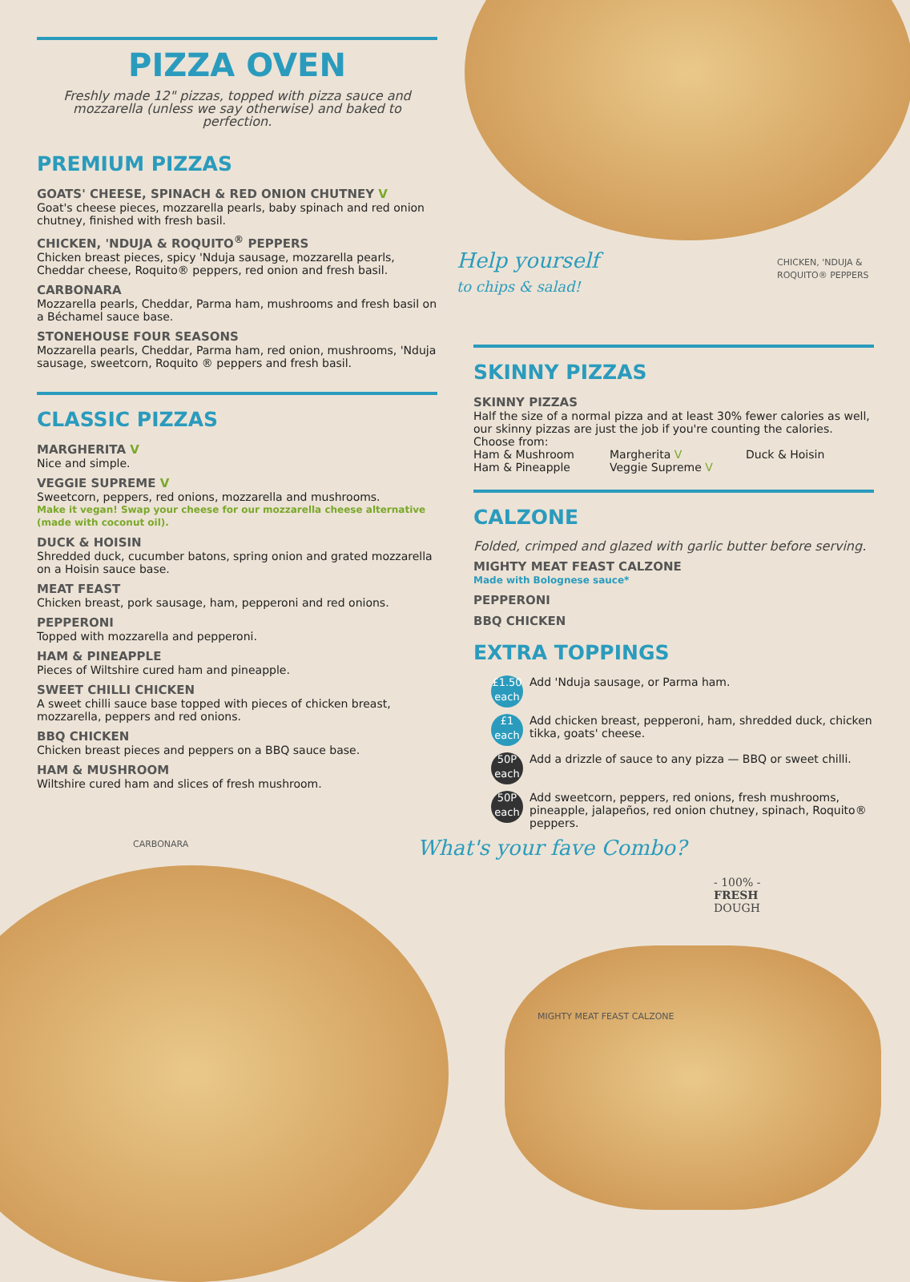PIZZA OVEN
Freshly made 12" pizzas, topped with pizza sauce and mozzarella (unless we say otherwise) and baked to perfection.
PREMIUM PIZZAS
GOATS' CHEESE, SPINACH & RED ONION CHUTNEY V
Goat's cheese pieces, mozzarella pearls, baby spinach and red onion chutney, finished with fresh basil.
CHICKEN, 'NDUJA & ROQUITO<sup>®</sup> PEPPERS
Chicken breast pieces, spicy 'Nduja sausage, mozzarella pearls, Cheddar cheese, Roquito® peppers, red onion and fresh basil.
CARBONARA
Mozzarella pearls, Cheddar, Parma ham, mushrooms and fresh basil on a Béchamel sauce base.
STONEHOUSE FOUR SEASONS
Mozzarella pearls, Cheddar, Parma ham, red onion, mushrooms, 'Nduja sausage, sweetcorn, Roquito ® peppers and fresh basil.
CLASSIC PIZZAS
MARGHERITA V
Nice and simple.
VEGGIE SUPREME V
Sweetcorn, peppers, red onions, mozzarella and mushrooms.
Make it vegan! Swap your cheese for our mozzarella cheese alternative (made with coconut oil).
DUCK & HOISIN
Shredded duck, cucumber batons, spring onion and grated mozzarella on a Hoisin sauce base.
MEAT FEAST
Chicken breast, pork sausage, ham, pepperoni and red onions.
PEPPERONI
Topped with mozzarella and pepperoni.
HAM & PINEAPPLE
Pieces of Wiltshire cured ham and pineapple.
SWEET CHILLI CHICKEN
A sweet chilli sauce base topped with pieces of chicken breast, mozzarella, peppers and red onions.
BBQ CHICKEN
Chicken breast pieces and peppers on a BBQ sauce base.
HAM & MUSHROOM
Wiltshire cured ham and slices of fresh mushroom.
CARBONARA
CHICKEN, 'NDUJA & ROQUITO® PEPPERS
Help yourself
to chips & salad!
SKINNY PIZZAS
SKINNY PIZZAS
Half the size of a normal pizza and at least 30% fewer calories as well, our skinny pizzas are just the job if you're counting the calories. Choose from:
Ham & Mushroom Margherita V Duck & Hoisin Ham & Pineapple Veggie Supreme V
CALZONE
Folded, crimped and glazed with garlic butter before serving.
MIGHTY MEAT FEAST CALZONE
Made with Bolognese sauce*
PEPPERONI
BBQ CHICKEN
EXTRA TOPPINGS
£1.50
each
Add 'Nduja sausage, or Parma ham.
£1
each
Add chicken breast, pepperoni, ham, shredded duck, chicken tikka, goats' cheese.
50P
each
Add a drizzle of sauce to any pizza — BBQ or sweet chilli.
50P
each
Add sweetcorn, peppers, red onions, fresh mushrooms, pineapple, jalapeños, red onion chutney, spinach, Roquito® peppers.
What's your fave Combo?
- 100% -
FRESH
DOUGH
MIGHTY MEAT FEAST CALZONE